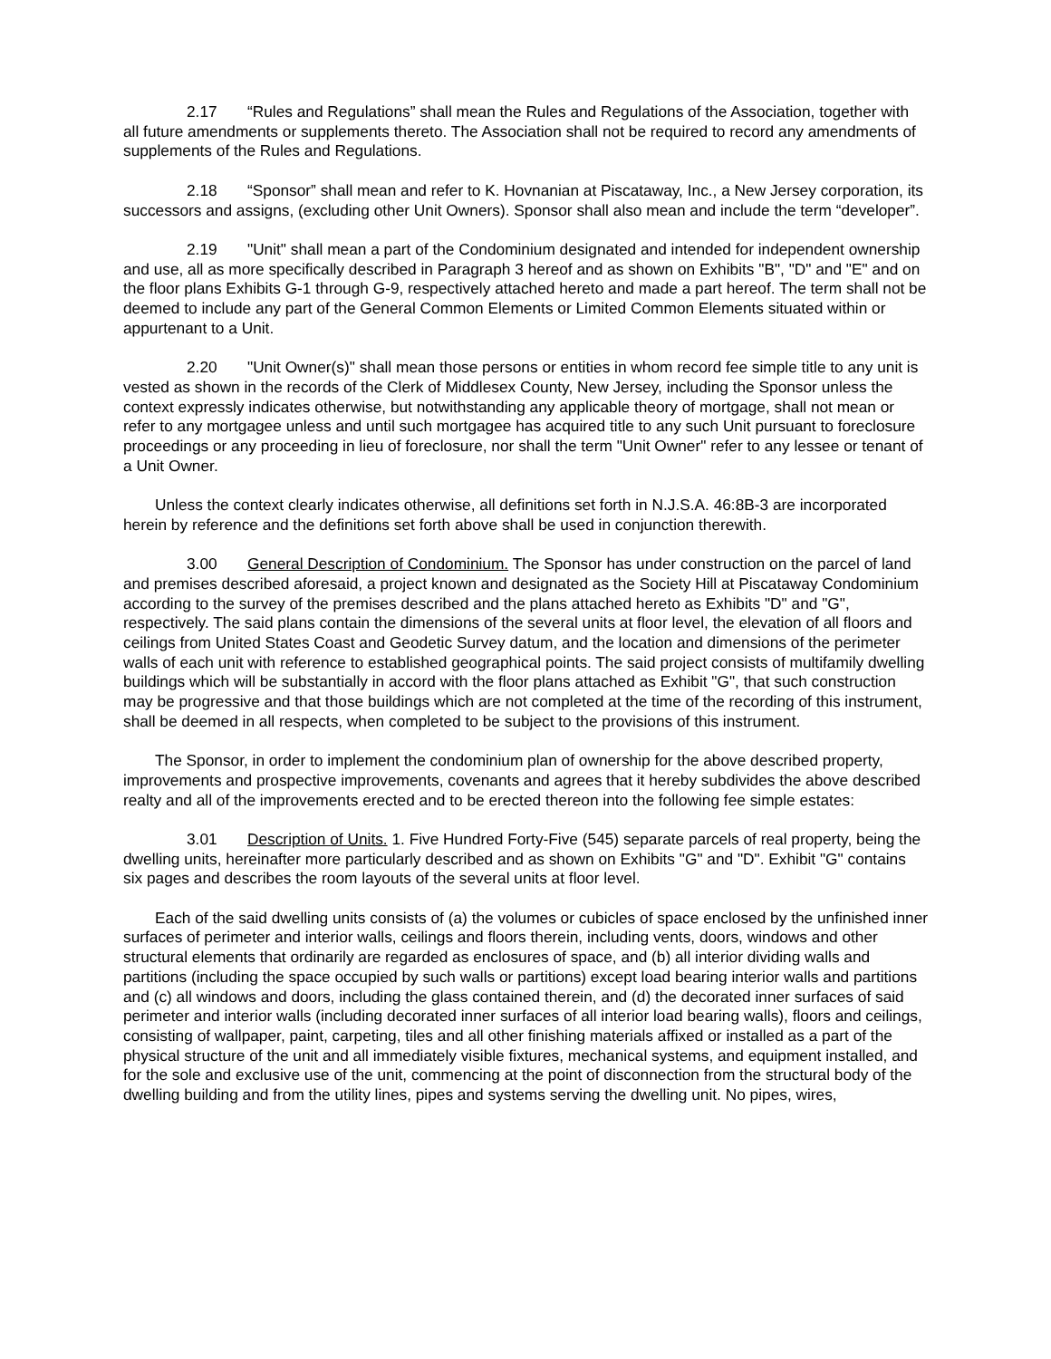2.17 “Rules and Regulations” shall mean the Rules and Regulations of the Association, together with all future amendments or supplements thereto. The Association shall not be required to record any amendments of supplements of the Rules and Regulations.
2.18 “Sponsor” shall mean and refer to K. Hovnanian at Piscataway, Inc., a New Jersey corporation, its successors and assigns, (excluding other Unit Owners). Sponsor shall also mean and include the term “developer”.
2.19 "Unit" shall mean a part of the Condominium designated and intended for independent ownership and use, all as more specifically described in Paragraph 3 hereof and as shown on Exhibits "B", "D" and "E" and on the floor plans Exhibits G-1 through G-9, respectively attached hereto and made a part hereof. The term shall not be deemed to include any part of the General Common Elements or Limited Common Elements situated within or appurtenant to a Unit.
2.20 "Unit Owner(s)" shall mean those persons or entities in whom record fee simple title to any unit is vested as shown in the records of the Clerk of Middlesex County, New Jersey, including the Sponsor unless the context expressly indicates otherwise, but notwithstanding any applicable theory of mortgage, shall not mean or refer to any mortgagee unless and until such mortgagee has acquired title to any such Unit pursuant to foreclosure proceedings or any proceeding in lieu of foreclosure, nor shall the term "Unit Owner" refer to any lessee or tenant of a Unit Owner.
Unless the context clearly indicates otherwise, all definitions set forth in N.J.S.A. 46:8B-3 are incorporated herein by reference and the definitions set forth above shall be used in conjunction therewith.
3.00 General Description of Condominium. The Sponsor has under construction on the parcel of land and premises described aforesaid, a project known and designated as the Society Hill at Piscataway Condominium according to the survey of the premises described and the plans attached hereto as Exhibits "D" and "G", respectively. The said plans contain the dimensions of the several units at floor level, the elevation of all floors and ceilings from United States Coast and Geodetic Survey datum, and the location and dimensions of the perimeter walls of each unit with reference to established geographical points. The said project consists of multifamily dwelling buildings which will be substantially in accord with the floor plans attached as Exhibit "G", that such construction may be progressive and that those buildings which are not completed at the time of the recording of this instrument, shall be deemed in all respects, when completed to be subject to the provisions of this instrument.
The Sponsor, in order to implement the condominium plan of ownership for the above described property, improvements and prospective improvements, covenants and agrees that it hereby subdivides the above described realty and all of the improvements erected and to be erected thereon into the following fee simple estates:
3.01 Description of Units. 1. Five Hundred Forty-Five (545) separate parcels of real property, being the dwelling units, hereinafter more particularly described and as shown on Exhibits "G" and "D". Exhibit "G" contains six pages and describes the room layouts of the several units at floor level.
Each of the said dwelling units consists of (a) the volumes or cubicles of space enclosed by the unfinished inner surfaces of perimeter and interior walls, ceilings and floors therein, including vents, doors, windows and other structural elements that ordinarily are regarded as enclosures of space, and (b) all interior dividing walls and partitions (including the space occupied by such walls or partitions) except load bearing interior walls and partitions and (c) all windows and doors, including the glass contained therein, and (d) the decorated inner surfaces of said perimeter and interior walls (including decorated inner surfaces of all interior load bearing walls), floors and ceilings, consisting of wallpaper, paint, carpeting, tiles and all other finishing materials affixed or installed as a part of the physical structure of the unit and all immediately visible fixtures, mechanical systems, and equipment installed, and for the sole and exclusive use of the unit, commencing at the point of disconnection from the structural body of the dwelling building and from the utility lines, pipes and systems serving the dwelling unit. No pipes, wires,